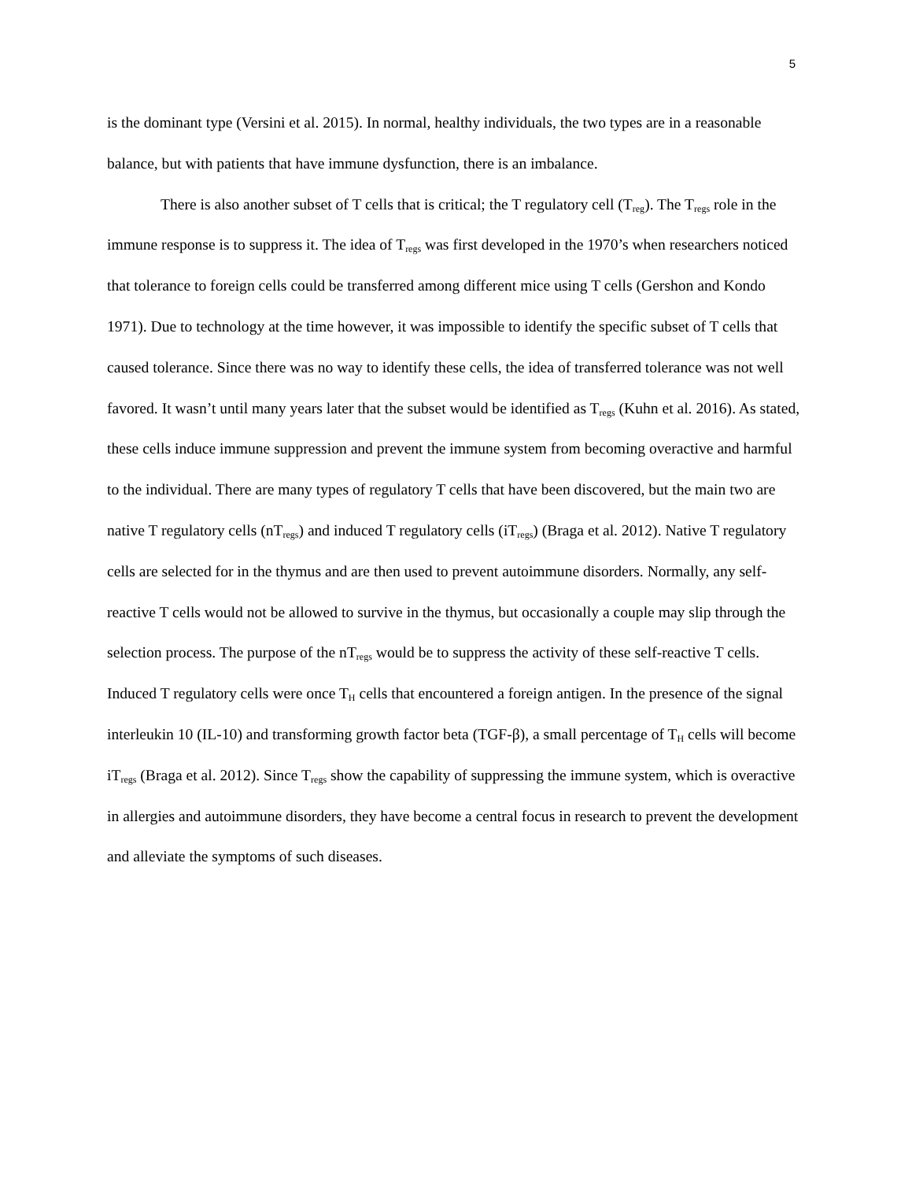5
is the dominant type (Versini et al. 2015). In normal, healthy individuals, the two types are in a reasonable balance, but with patients that have immune dysfunction, there is an imbalance.
There is also another subset of T cells that is critical; the T regulatory cell (T<sub>reg</sub>). The T<sub>regs</sub> role in the immune response is to suppress it. The idea of T<sub>regs</sub> was first developed in the 1970’s when researchers noticed that tolerance to foreign cells could be transferred among different mice using T cells (Gershon and Kondo 1971). Due to technology at the time however, it was impossible to identify the specific subset of T cells that caused tolerance. Since there was no way to identify these cells, the idea of transferred tolerance was not well favored. It wasn’t until many years later that the subset would be identified as T<sub>regs</sub> (Kuhn et al. 2016). As stated, these cells induce immune suppression and prevent the immune system from becoming overactive and harmful to the individual. There are many types of regulatory T cells that have been discovered, but the main two are native T regulatory cells (nT<sub>regs</sub>) and induced T regulatory cells (iT<sub>regs</sub>) (Braga et al. 2012). Native T regulatory cells are selected for in the thymus and are then used to prevent autoimmune disorders. Normally, any self-reactive T cells would not be allowed to survive in the thymus, but occasionally a couple may slip through the selection process. The purpose of the nT<sub>regs</sub> would be to suppress the activity of these self-reactive T cells. Induced T regulatory cells were once T<sub>H</sub> cells that encountered a foreign antigen. In the presence of the signal interleukin 10 (IL-10) and transforming growth factor beta (TGF-β), a small percentage of T<sub>H</sub> cells will become iT<sub>regs</sub> (Braga et al. 2012). Since T<sub>regs</sub> show the capability of suppressing the immune system, which is overactive in allergies and autoimmune disorders, they have become a central focus in research to prevent the development and alleviate the symptoms of such diseases.